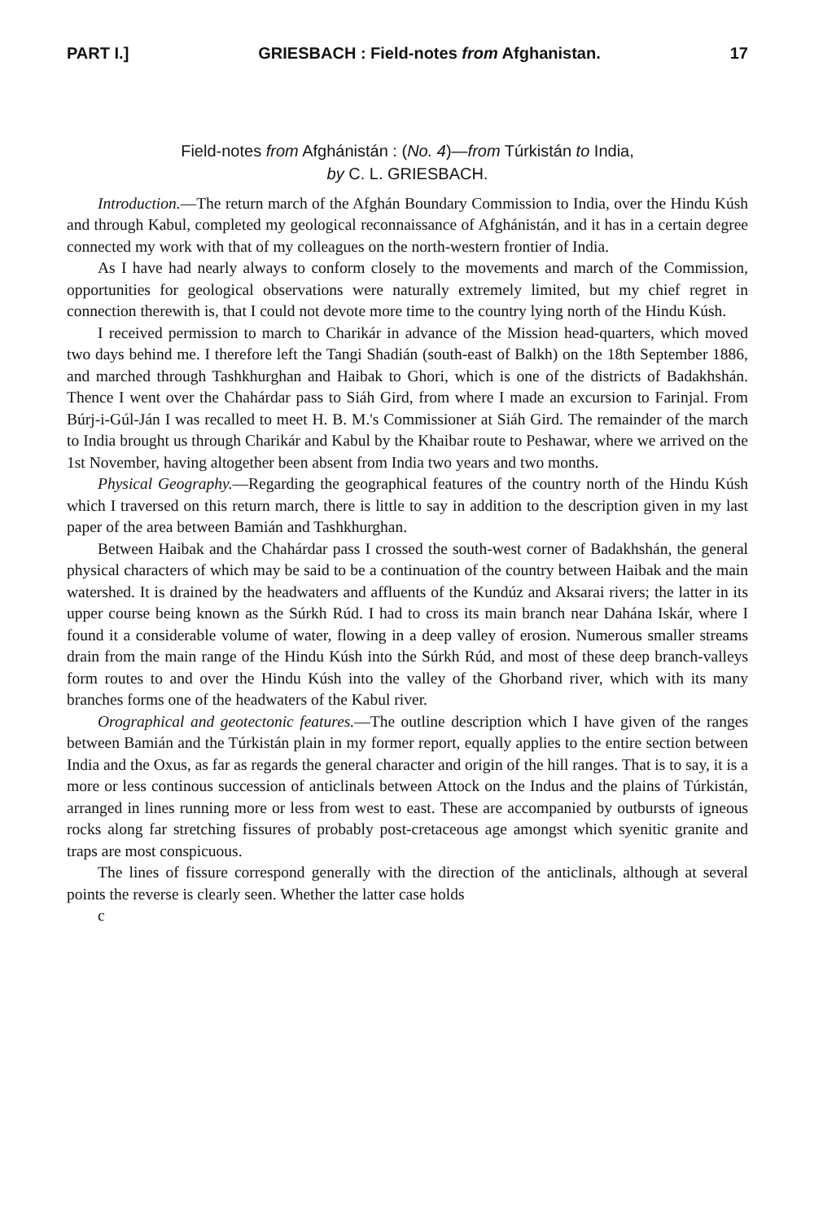PART I.] GRIESBACH : Field-notes from Afghanistan. 17
Field-notes from Afghánistán : (No. 4)—from Túrkistán to India,
by C. L. GRIESBACH.
Introduction.—The return march of the Afghán Boundary Commission to India, over the Hindu Kúsh and through Kabul, completed my geological reconnaissance of Afghánistán, and it has in a certain degree connected my work with that of my colleagues on the north-western frontier of India.
As I have had nearly always to conform closely to the movements and march of the Commission, opportunities for geological observations were naturally extremely limited, but my chief regret in connection therewith is, that I could not devote more time to the country lying north of the Hindu Kúsh.
I received permission to march to Charikár in advance of the Mission head-quarters, which moved two days behind me. I therefore left the Tangi Shadián (south-east of Balkh) on the 18th September 1886, and marched through Tashkhurghan and Haibak to Ghori, which is one of the districts of Badakhshán. Thence I went over the Chahárdar pass to Siáh Gird, from where I made an excursion to Farinjal. From Búrj-i-Gúl-Ján I was recalled to meet H. B. M.'s Commissioner at Siáh Gird. The remainder of the march to India brought us through Charikár and Kabul by the Khaibar route to Peshawar, where we arrived on the 1st November, having altogether been absent from India two years and two months.
Physical Geography.—Regarding the geographical features of the country north of the Hindu Kúsh which I traversed on this return march, there is little to say in addition to the description given in my last paper of the area between Bamián and Tashkhurghan.
Between Haibak and the Chahárdar pass I crossed the south-west corner of Badakhshán, the general physical characters of which may be said to be a continuation of the country between Haibak and the main watershed. It is drained by the headwaters and affluents of the Kundúz and Aksarai rivers; the latter in its upper course being known as the Súrkh Rúd. I had to cross its main branch near Dahána Iskár, where I found it a considerable volume of water, flowing in a deep valley of erosion. Numerous smaller streams drain from the main range of the Hindu Kúsh into the Súrkh Rúd, and most of these deep branch-valleys form routes to and over the Hindu Kúsh into the valley of the Ghorband river, which with its many branches forms one of the headwaters of the Kabul river.
Orographical and geotectonic features.—The outline description which I have given of the ranges between Bamián and the Túrkistán plain in my former report, equally applies to the entire section between India and the Oxus, as far as regards the general character and origin of the hill ranges. That is to say, it is a more or less continous succession of anticlinals between Attock on the Indus and the plains of Túrkistán, arranged in lines running more or less from west to east. These are accompanied by outbursts of igneous rocks along far stretching fissures of probably post-cretaceous age amongst which syenitic granite and traps are most conspicuous.
The lines of fissure correspond generally with the direction of the anticlinals, although at several points the reverse is clearly seen. Whether the latter case holds
c